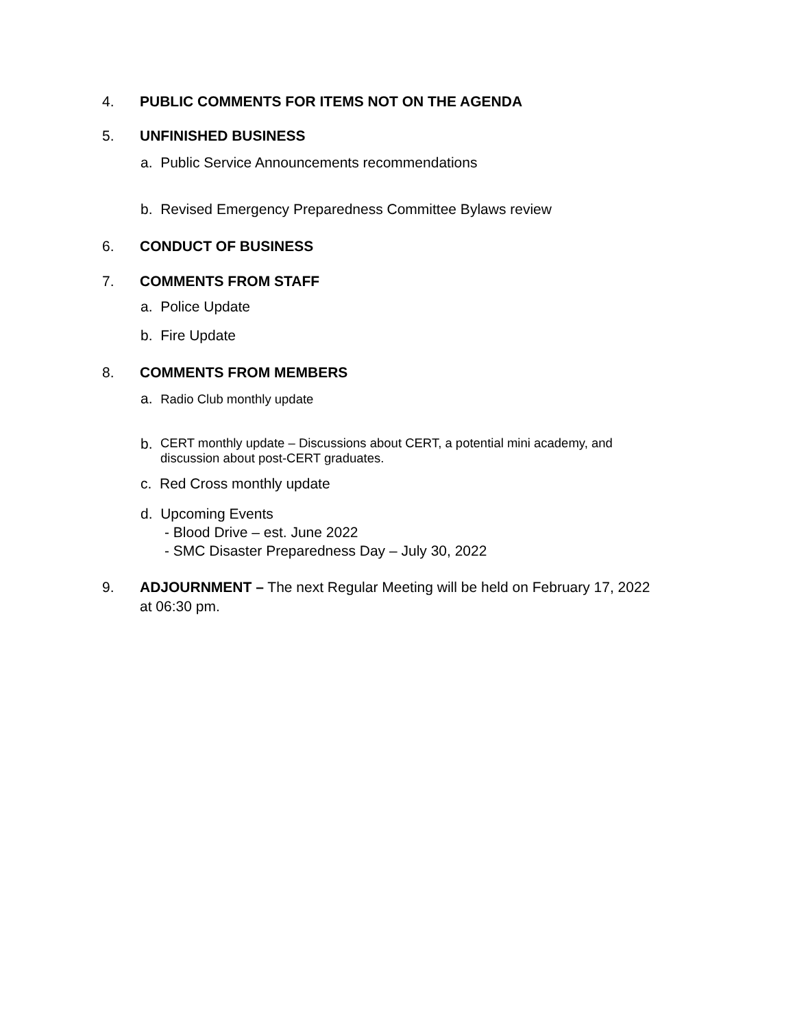4. PUBLIC COMMENTS FOR ITEMS NOT ON THE AGENDA
5. UNFINISHED BUSINESS
a. Public Service Announcements recommendations
b. Revised Emergency Preparedness Committee Bylaws review
6. CONDUCT OF BUSINESS
7. COMMENTS FROM STAFF
a. Police Update
b. Fire Update
8. COMMENTS FROM MEMBERS
a. Radio Club monthly update
b. CERT monthly update – Discussions about CERT, a potential mini academy, and
discussion about post-CERT graduates.
c. Red Cross monthly update
d. Upcoming Events
- Blood Drive – est. June 2022
- SMC Disaster Preparedness Day – July 30, 2022
9. ADJOURNMENT – The next Regular Meeting will be held on February 17, 2022
at 06:30 pm.